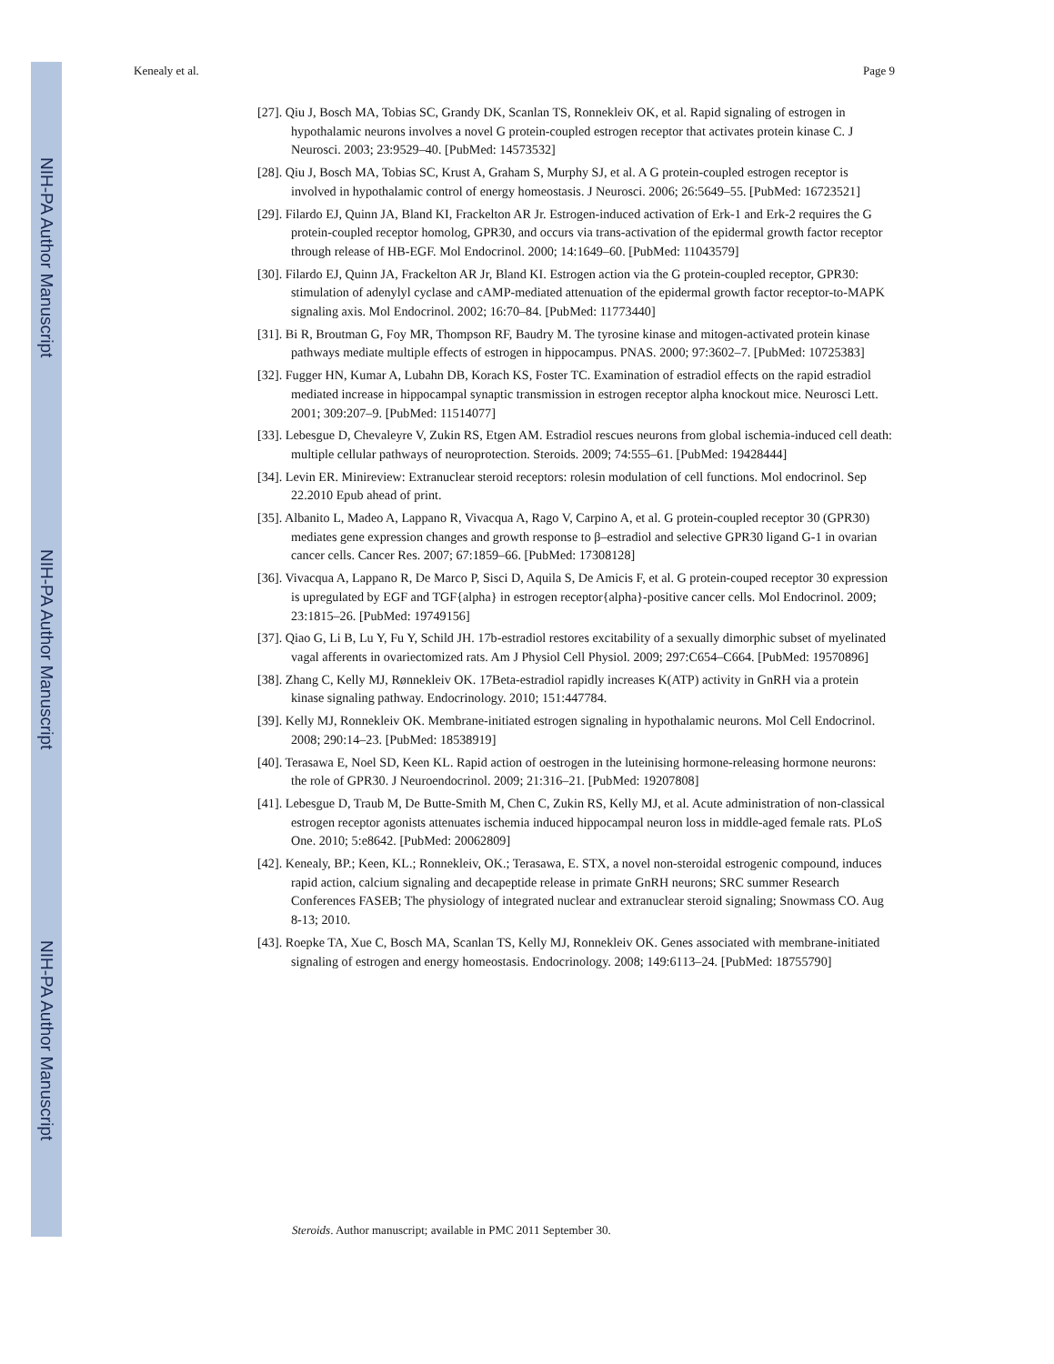NIH-PA Author Manuscript
NIH-PA Author Manuscript
NIH-PA Author Manuscript
Kenealy et al. Page 9
[27]. Qiu J, Bosch MA, Tobias SC, Grandy DK, Scanlan TS, Ronnekleiv OK, et al. Rapid signaling of estrogen in hypothalamic neurons involves a novel G protein-coupled estrogen receptor that activates protein kinase C. J Neurosci. 2003; 23:9529–40. [PubMed: 14573532]
[28]. Qiu J, Bosch MA, Tobias SC, Krust A, Graham S, Murphy SJ, et al. A G protein-coupled estrogen receptor is involved in hypothalamic control of energy homeostasis. J Neurosci. 2006; 26:5649–55. [PubMed: 16723521]
[29]. Filardo EJ, Quinn JA, Bland KI, Frackelton AR Jr. Estrogen-induced activation of Erk-1 and Erk-2 requires the G protein-coupled receptor homolog, GPR30, and occurs via trans-activation of the epidermal growth factor receptor through release of HB-EGF. Mol Endocrinol. 2000; 14:1649–60. [PubMed: 11043579]
[30]. Filardo EJ, Quinn JA, Frackelton AR Jr, Bland KI. Estrogen action via the G protein-coupled receptor, GPR30: stimulation of adenylyl cyclase and cAMP-mediated attenuation of the epidermal growth factor receptor-to-MAPK signaling axis. Mol Endocrinol. 2002; 16:70–84. [PubMed: 11773440]
[31]. Bi R, Broutman G, Foy MR, Thompson RF, Baudry M. The tyrosine kinase and mitogen-activated protein kinase pathways mediate multiple effects of estrogen in hippocampus. PNAS. 2000; 97:3602–7. [PubMed: 10725383]
[32]. Fugger HN, Kumar A, Lubahn DB, Korach KS, Foster TC. Examination of estradiol effects on the rapid estradiol mediated increase in hippocampal synaptic transmission in estrogen receptor alpha knockout mice. Neurosci Lett. 2001; 309:207–9. [PubMed: 11514077]
[33]. Lebesgue D, Chevaleyre V, Zukin RS, Etgen AM. Estradiol rescues neurons from global ischemia-induced cell death: multiple cellular pathways of neuroprotection. Steroids. 2009; 74:555–61. [PubMed: 19428444]
[34]. Levin ER. Minireview: Extranuclear steroid receptors: rolesin modulation of cell functions. Mol endocrinol. Sep 22.2010 Epub ahead of print.
[35]. Albanito L, Madeo A, Lappano R, Vivacqua A, Rago V, Carpino A, et al. G protein-coupled receptor 30 (GPR30) mediates gene expression changes and growth response to β–estradiol and selective GPR30 ligand G-1 in ovarian cancer cells. Cancer Res. 2007; 67:1859–66. [PubMed: 17308128]
[36]. Vivacqua A, Lappano R, De Marco P, Sisci D, Aquila S, De Amicis F, et al. G protein-couped receptor 30 expression is upregulated by EGF and TGF{alpha} in estrogen receptor{alpha}-positive cancer cells. Mol Endocrinol. 2009; 23:1815–26. [PubMed: 19749156]
[37]. Qiao G, Li B, Lu Y, Fu Y, Schild JH. 17b-estradiol restores excitability of a sexually dimorphic subset of myelinated vagal afferents in ovariectomized rats. Am J Physiol Cell Physiol. 2009; 297:C654–C664. [PubMed: 19570896]
[38]. Zhang C, Kelly MJ, Rønnekleiv OK. 17Beta-estradiol rapidly increases K(ATP) activity in GnRH via a protein kinase signaling pathway. Endocrinology. 2010; 151:447784.
[39]. Kelly MJ, Ronnekleiv OK. Membrane-initiated estrogen signaling in hypothalamic neurons. Mol Cell Endocrinol. 2008; 290:14–23. [PubMed: 18538919]
[40]. Terasawa E, Noel SD, Keen KL. Rapid action of oestrogen in the luteinising hormone-releasing hormone neurons: the role of GPR30. J Neuroendocrinol. 2009; 21:316–21. [PubMed: 19207808]
[41]. Lebesgue D, Traub M, De Butte-Smith M, Chen C, Zukin RS, Kelly MJ, et al. Acute administration of non-classical estrogen receptor agonists attenuates ischemia induced hippocampal neuron loss in middle-aged female rats. PLoS One. 2010; 5:e8642. [PubMed: 20062809]
[42]. Kenealy, BP.; Keen, KL.; Ronnekleiv, OK.; Terasawa, E. STX, a novel non-steroidal estrogenic compound, induces rapid action, calcium signaling and decapeptide release in primate GnRH neurons; SRC summer Research Conferences FASEB; The physiology of integrated nuclear and extranuclear steroid signaling; Snowmass CO. Aug 8-13; 2010.
[43]. Roepke TA, Xue C, Bosch MA, Scanlan TS, Kelly MJ, Ronnekleiv OK. Genes associated with membrane-initiated signaling of estrogen and energy homeostasis. Endocrinology. 2008; 149:6113–24. [PubMed: 18755790]
Steroids. Author manuscript; available in PMC 2011 September 30.